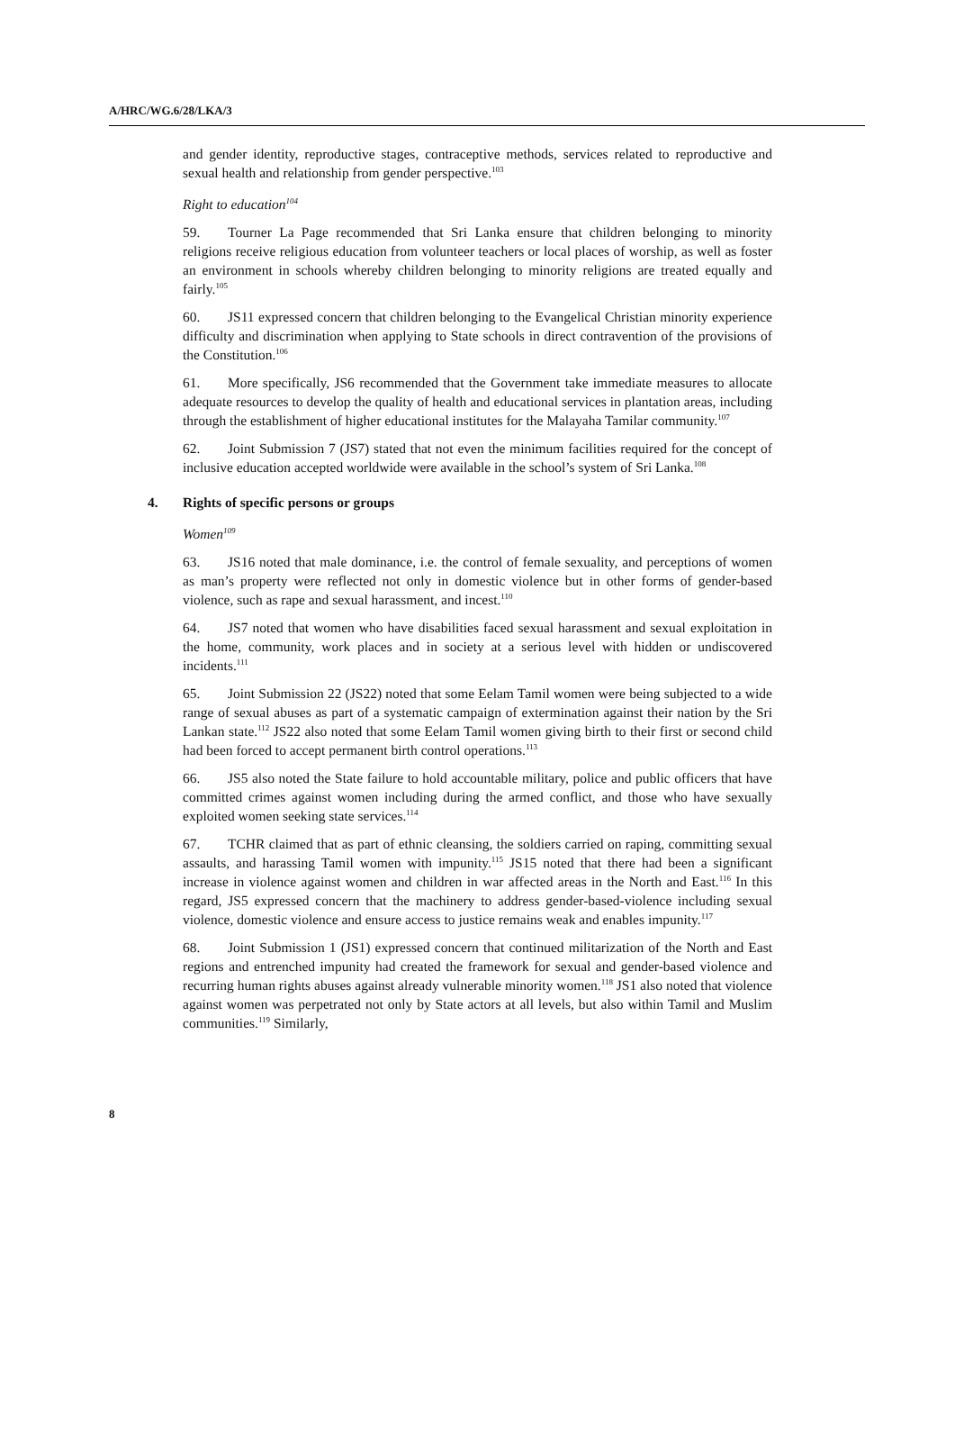A/HRC/WG.6/28/LKA/3
and gender identity, reproductive stages, contraceptive methods, services related to reproductive and sexual health and relationship from gender perspective.<sup>103</sup>
Right to education<sup>104</sup>
59. Tourner La Page recommended that Sri Lanka ensure that children belonging to minority religions receive religious education from volunteer teachers or local places of worship, as well as foster an environment in schools whereby children belonging to minority religions are treated equally and fairly.<sup>105</sup>
60. JS11 expressed concern that children belonging to the Evangelical Christian minority experience difficulty and discrimination when applying to State schools in direct contravention of the provisions of the Constitution.<sup>106</sup>
61. More specifically, JS6 recommended that the Government take immediate measures to allocate adequate resources to develop the quality of health and educational services in plantation areas, including through the establishment of higher educational institutes for the Malayaha Tamilar community.<sup>107</sup>
62. Joint Submission 7 (JS7) stated that not even the minimum facilities required for the concept of inclusive education accepted worldwide were available in the school’s system of Sri Lanka.<sup>108</sup>
4. Rights of specific persons or groups
Women<sup>109</sup>
63. JS16 noted that male dominance, i.e. the control of female sexuality, and perceptions of women as man’s property were reflected not only in domestic violence but in other forms of gender-based violence, such as rape and sexual harassment, and incest.<sup>110</sup>
64. JS7 noted that women who have disabilities faced sexual harassment and sexual exploitation in the home, community, work places and in society at a serious level with hidden or undiscovered incidents.<sup>111</sup>
65. Joint Submission 22 (JS22) noted that some Eelam Tamil women were being subjected to a wide range of sexual abuses as part of a systematic campaign of extermination against their nation by the Sri Lankan state.<sup>112</sup> JS22 also noted that some Eelam Tamil women giving birth to their first or second child had been forced to accept permanent birth control operations.<sup>113</sup>
66. JS5 also noted the State failure to hold accountable military, police and public officers that have committed crimes against women including during the armed conflict, and those who have sexually exploited women seeking state services.<sup>114</sup>
67. TCHR claimed that as part of ethnic cleansing, the soldiers carried on raping, committing sexual assaults, and harassing Tamil women with impunity.<sup>115</sup> JS15 noted that there had been a significant increase in violence against women and children in war affected areas in the North and East.<sup>116</sup> In this regard, JS5 expressed concern that the machinery to address gender-based-violence including sexual violence, domestic violence and ensure access to justice remains weak and enables impunity.<sup>117</sup>
68. Joint Submission 1 (JS1) expressed concern that continued militarization of the North and East regions and entrenched impunity had created the framework for sexual and gender-based violence and recurring human rights abuses against already vulnerable minority women.<sup>118</sup> JS1 also noted that violence against women was perpetrated not only by State actors at all levels, but also within Tamil and Muslim communities.<sup>119</sup> Similarly,
8